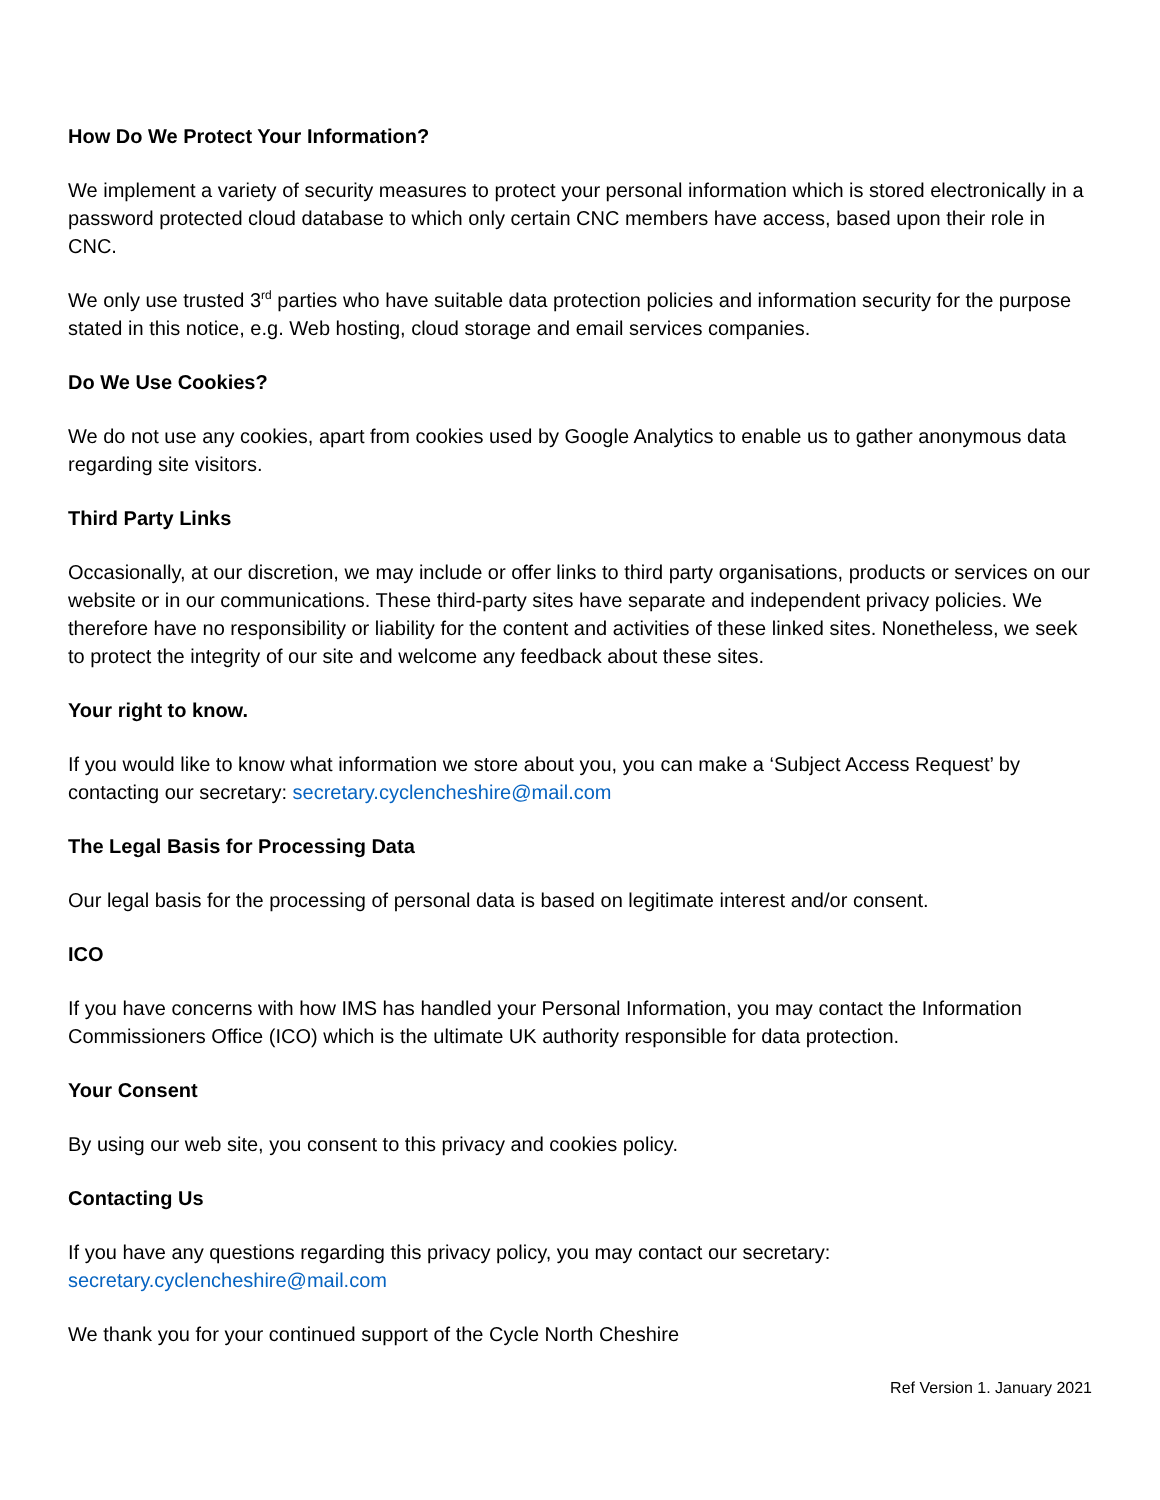How Do We Protect Your Information?
We implement a variety of security measures to protect your personal information which is stored electronically in a password protected cloud database to which only certain CNC members have access, based upon their role in CNC.
We only use trusted 3<sup>rd</sup> parties who have suitable data protection policies and information security for the purpose stated in this notice, e.g. Web hosting, cloud storage and email services companies.
Do We Use Cookies?
We do not use any cookies, apart from cookies used by Google Analytics to enable us to gather anonymous data regarding site visitors.
Third Party Links
Occasionally, at our discretion, we may include or offer links to third party organisations, products or services on our website or in our communications. These third-party sites have separate and independent privacy policies. We therefore have no responsibility or liability for the content and activities of these linked sites. Nonetheless, we seek to protect the integrity of our site and welcome any feedback about these sites.
Your right to know.
If you would like to know what information we store about you, you can make a ‘Subject Access Request’ by contacting our secretary: secretary.cyclencheshire@mail.com
The Legal Basis for Processing Data
Our legal basis for the processing of personal data is based on legitimate interest and/or consent.
ICO
If you have concerns with how IMS has handled your Personal Information, you may contact the Information Commissioners Office (ICO) which is the ultimate UK authority responsible for data protection.
Your Consent
By using our web site, you consent to this privacy and cookies policy.
Contacting Us
If you have any questions regarding this privacy policy, you may contact our secretary:
secretary.cyclencheshire@mail.com
We thank you for your continued support of the Cycle North Cheshire
Ref Version 1. January 2021